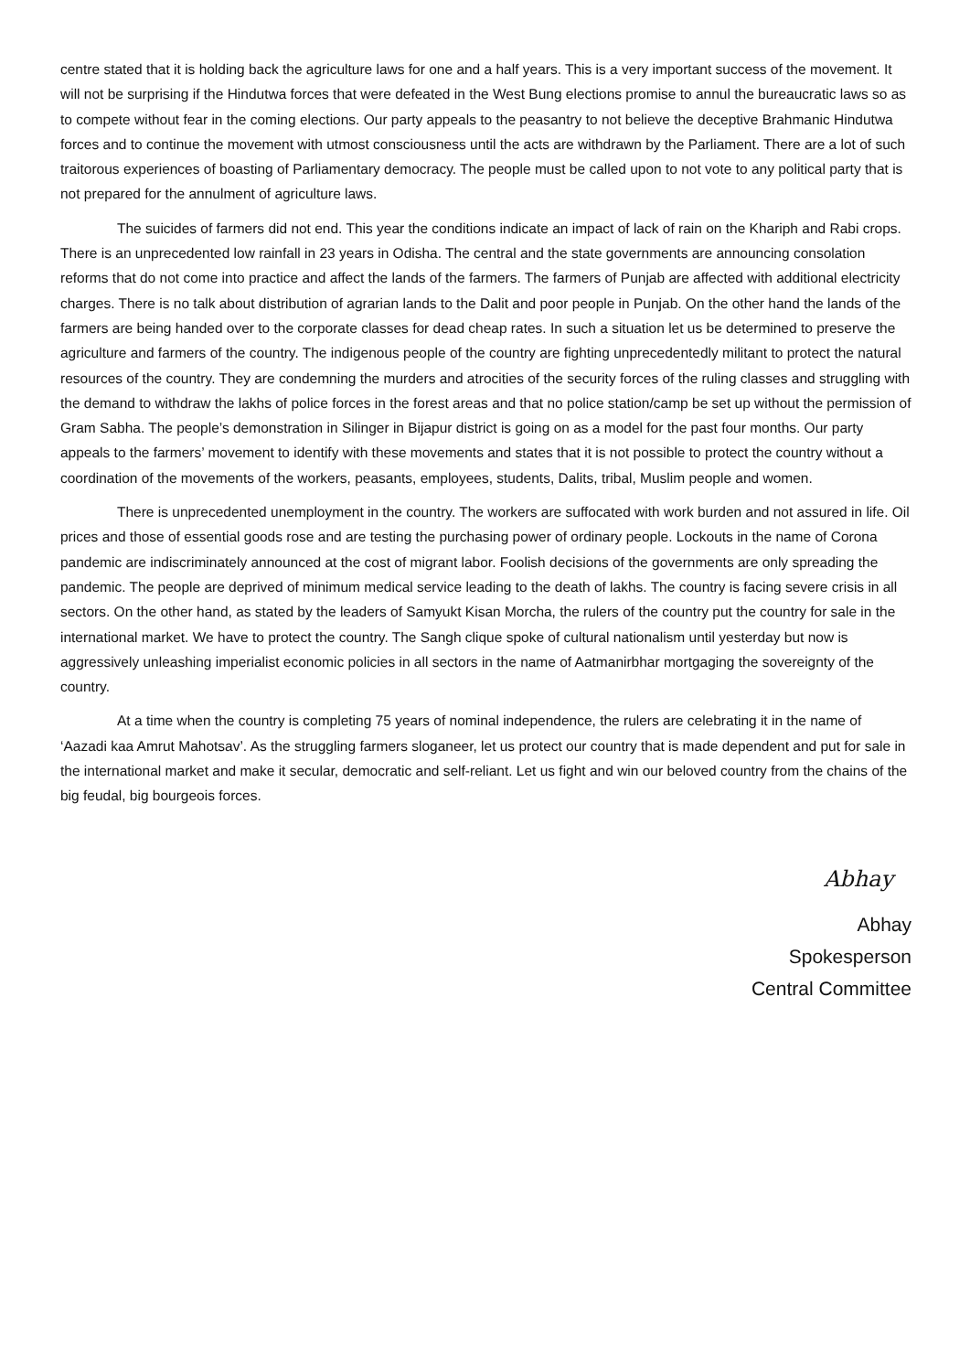centre stated that it is holding back the agriculture laws for one and a half years. This is a very important success of the movement. It will not be surprising if the Hindutwa forces that were defeated in the West Bung elections promise to annul the bureaucratic laws so as to compete without fear in the coming elections. Our party appeals to the peasantry to not believe the deceptive Brahmanic Hindutwa forces and to continue the movement with utmost consciousness until the acts are withdrawn by the Parliament. There are a lot of such traitorous experiences of boasting of Parliamentary democracy. The people must be called upon to not vote to any political party that is not prepared for the annulment of agriculture laws.
The suicides of farmers did not end. This year the conditions indicate an impact of lack of rain on the Khariph and Rabi crops. There is an unprecedented low rainfall in 23 years in Odisha. The central and the state governments are announcing consolation reforms that do not come into practice and affect the lands of the farmers. The farmers of Punjab are affected with additional electricity charges. There is no talk about distribution of agrarian lands to the Dalit and poor people in Punjab. On the other hand the lands of the farmers are being handed over to the corporate classes for dead cheap rates. In such a situation let us be determined to preserve the agriculture and farmers of the country. The indigenous people of the country are fighting unprecedentedly militant to protect the natural resources of the country. They are condemning the murders and atrocities of the security forces of the ruling classes and struggling with the demand to withdraw the lakhs of police forces in the forest areas and that no police station/camp be set up without the permission of Gram Sabha. The people’s demonstration in Silinger in Bijapur district is going on as a model for the past four months. Our party appeals to the farmers’ movement to identify with these movements and states that it is not possible to protect the country without a coordination of the movements of the workers, peasants, employees, students, Dalits, tribal, Muslim people and women.
There is unprecedented unemployment in the country. The workers are suffocated with work burden and not assured in life. Oil prices and those of essential goods rose and are testing the purchasing power of ordinary people. Lockouts in the name of Corona pandemic are indiscriminately announced at the cost of migrant labor. Foolish decisions of the governments are only spreading the pandemic. The people are deprived of minimum medical service leading to the death of lakhs. The country is facing severe crisis in all sectors. On the other hand, as stated by the leaders of Samyukt Kisan Morcha, the rulers of the country put the country for sale in the international market. We have to protect the country. The Sangh clique spoke of cultural nationalism until yesterday but now is aggressively unleashing imperialist economic policies in all sectors in the name of Aatmanirbhar mortgaging the sovereignty of the country.
At a time when the country is completing 75 years of nominal independence, the rulers are celebrating it in the name of ‘Aazadi kaa Amrut Mahotsav’. As the struggling farmers sloganeer, let us protect our country that is made dependent and put for sale in the international market and make it secular, democratic and self-reliant. Let us fight and win our beloved country from the chains of the big feudal, big bourgeois forces.
Abhay
Abhay
Spokesperson
Central Committee